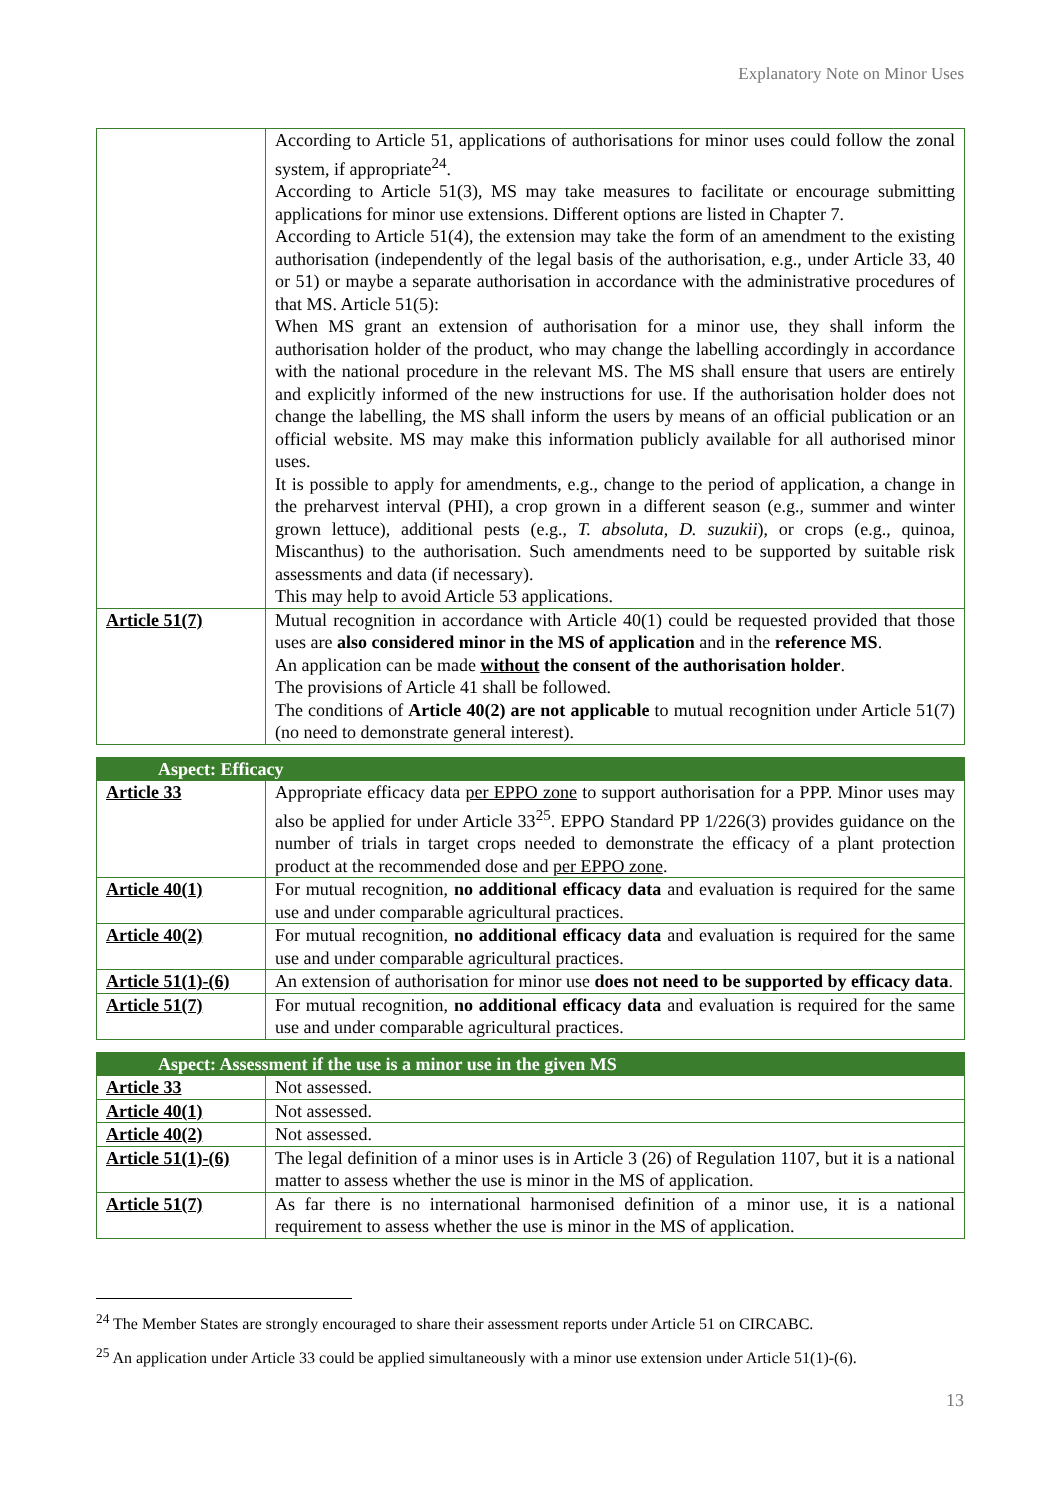Explanatory Note on Minor Uses
| | According to Article 51, applications of authorisations for minor uses could follow the zonal system, if appropriate<sup>24</sup>. According to Article 51(3), MS may take measures to facilitate or encourage submitting applications for minor use extensions. Different options are listed in Chapter 7. According to Article 51(4), the extension may take the form of an amendment to the existing authorisation (independently of the legal basis of the authorisation, e.g., under Article 33, 40 or 51) or maybe a separate authorisation in accordance with the administrative procedures of that MS. Article 51(5): When MS grant an extension of authorisation for a minor use, they shall inform the authorisation holder of the product, who may change the labelling accordingly in accordance with the national procedure in the relevant MS. The MS shall ensure that users are entirely and explicitly informed of the new instructions for use. If the authorisation holder does not change the labelling, the MS shall inform the users by means of an official publication or an official website. MS may make this information publicly available for all authorised minor uses. It is possible to apply for amendments, e.g., change to the period of application, a change in the preharvest interval (PHI), a crop grown in a different season (e.g., summer and winter grown lettuce), additional pests (e.g., T. absoluta , D. suzukii ), or crops (e.g., quinoa, Miscanthus) to the authorisation. Such amendments need to be supported by suitable risk assessments and data (if necessary). This may help to avoid Article 53 applications. |
| Article 51(7) | Mutual recognition in accordance with Article 40(1) could be requested provided that those uses are also considered minor in the MS of application and in the reference MS . An application can be made without the consent of the authorisation holder . The provisions of Article 41 shall be followed. The conditions of Article 40(2) are not applicable to mutual recognition under Article 51(7) (no need to demonstrate general interest). |
| Aspect: Efficacy | |
| --- | --- |
| Article 33 | Appropriate efficacy data per EPPO zone to support authorisation for a PPP. Minor uses may also be applied for under Article 33<sup>25</sup>. EPPO Standard PP 1/226(3) provides guidance on the number of trials in target crops needed to demonstrate the efficacy of a plant protection product at the recommended dose and per EPPO zone . |
| Article 40(1) | For mutual recognition, no additional efficacy data and evaluation is required for the same use and under comparable agricultural practices. |
| Article 40(2) | For mutual recognition, no additional efficacy data and evaluation is required for the same use and under comparable agricultural practices. |
| Article 51(1)-(6) | An extension of authorisation for minor use does not need to be supported by efficacy data . |
| Article 51(7) | For mutual recognition, no additional efficacy data and evaluation is required for the same use and under comparable agricultural practices. |
| Aspect: Assessment if the use is a minor use in the given MS | |
| --- | --- |
| Article 33 | Not assessed. |
| Article 40(1) | Not assessed. |
| Article 40(2) | Not assessed. |
| Article 51(1)-(6) | The legal definition of a minor uses is in Article 3 (26) of Regulation 1107, but it is a national matter to assess whether the use is minor in the MS of application. |
| Article 51(7) | As far there is no international harmonised definition of a minor use, it is a national requirement to assess whether the use is minor in the MS of application. |
<sup>24</sup> The Member States are strongly encouraged to share their assessment reports under Article 51 on CIRCABC.
<sup>25</sup> An application under Article 33 could be applied simultaneously with a minor use extension under Article 51(1)-(6).
13